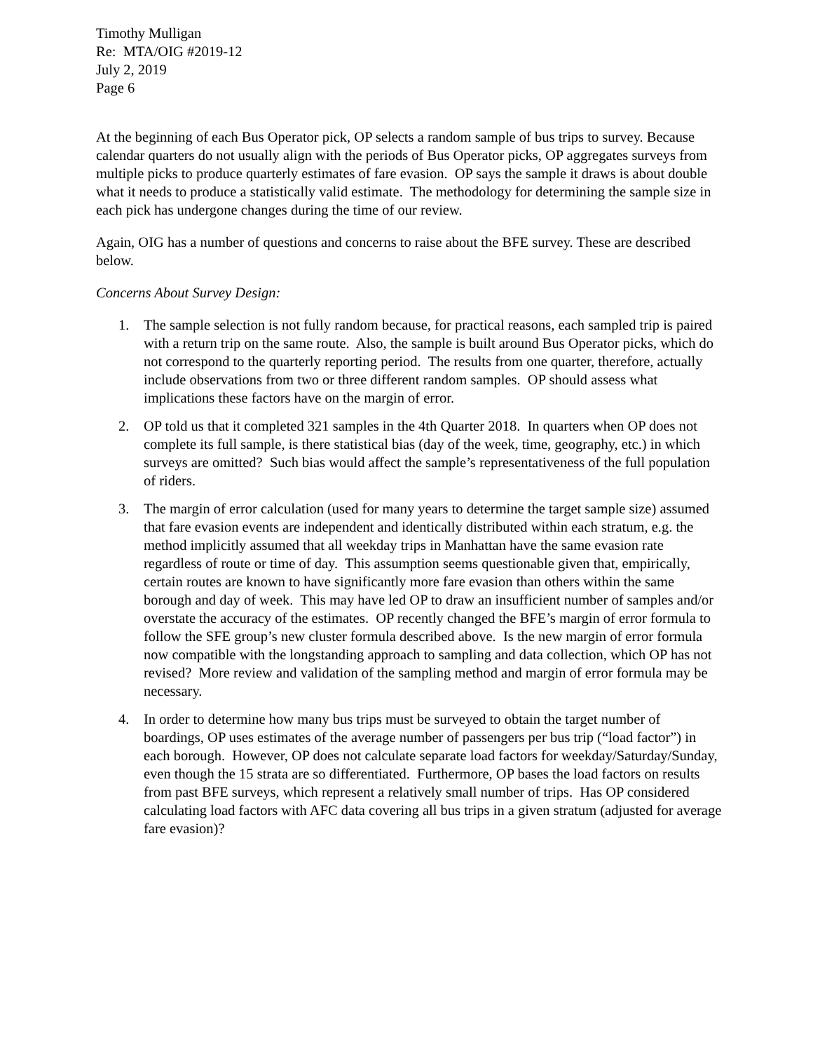Timothy Mulligan
Re: MTA/OIG #2019-12
July 2, 2019
Page 6
At the beginning of each Bus Operator pick, OP selects a random sample of bus trips to survey. Because calendar quarters do not usually align with the periods of Bus Operator picks, OP aggregates surveys from multiple picks to produce quarterly estimates of fare evasion. OP says the sample it draws is about double what it needs to produce a statistically valid estimate. The methodology for determining the sample size in each pick has undergone changes during the time of our review.
Again, OIG has a number of questions and concerns to raise about the BFE survey. These are described below.
Concerns About Survey Design:
1. The sample selection is not fully random because, for practical reasons, each sampled trip is paired with a return trip on the same route. Also, the sample is built around Bus Operator picks, which do not correspond to the quarterly reporting period. The results from one quarter, therefore, actually include observations from two or three different random samples. OP should assess what implications these factors have on the margin of error.
2. OP told us that it completed 321 samples in the 4th Quarter 2018. In quarters when OP does not complete its full sample, is there statistical bias (day of the week, time, geography, etc.) in which surveys are omitted? Such bias would affect the sample’s representativeness of the full population of riders.
3. The margin of error calculation (used for many years to determine the target sample size) assumed that fare evasion events are independent and identically distributed within each stratum, e.g. the method implicitly assumed that all weekday trips in Manhattan have the same evasion rate regardless of route or time of day. This assumption seems questionable given that, empirically, certain routes are known to have significantly more fare evasion than others within the same borough and day of week. This may have led OP to draw an insufficient number of samples and/or overstate the accuracy of the estimates. OP recently changed the BFE’s margin of error formula to follow the SFE group’s new cluster formula described above. Is the new margin of error formula now compatible with the longstanding approach to sampling and data collection, which OP has not revised? More review and validation of the sampling method and margin of error formula may be necessary.
4. In order to determine how many bus trips must be surveyed to obtain the target number of boardings, OP uses estimates of the average number of passengers per bus trip (“load factor”) in each borough. However, OP does not calculate separate load factors for weekday/Saturday/Sunday, even though the 15 strata are so differentiated. Furthermore, OP bases the load factors on results from past BFE surveys, which represent a relatively small number of trips. Has OP considered calculating load factors with AFC data covering all bus trips in a given stratum (adjusted for average fare evasion)?